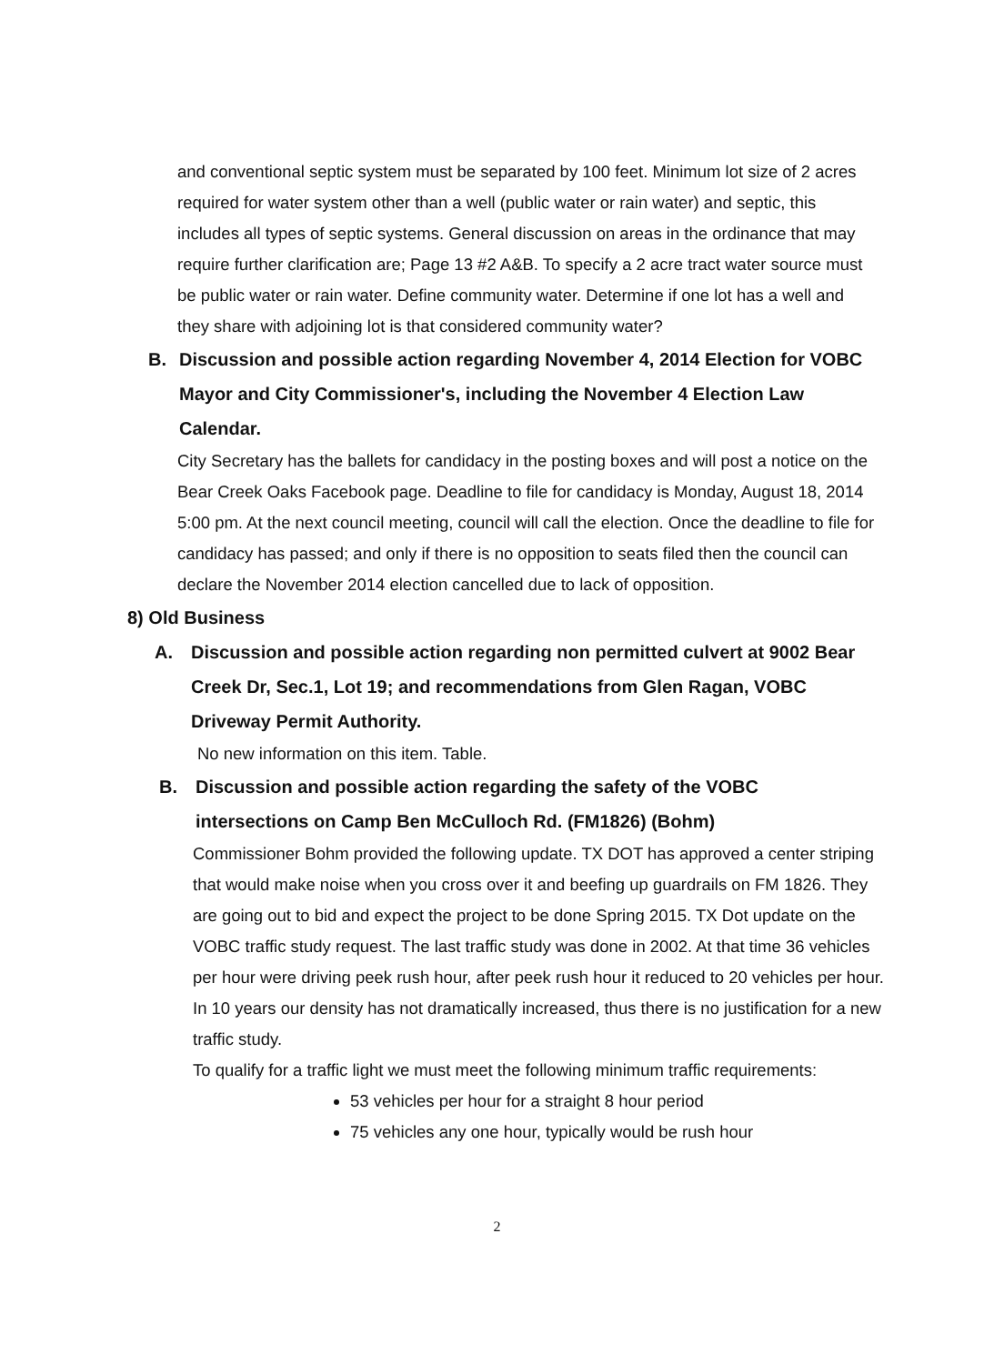and conventional septic system must be separated by 100 feet. Minimum lot size of 2 acres required for water system other than a well (public water or rain water) and septic, this includes all types of septic systems. General discussion on areas in the ordinance that may require further clarification are; Page 13 #2 A&B. To specify a 2 acre tract water source must be public water or rain water. Define community water. Determine if one lot has a well and they share with adjoining lot is that considered community water?
B. Discussion and possible action regarding November 4, 2014 Election for VOBC Mayor and City Commissioner's, including the November 4 Election Law Calendar.
City Secretary has the ballets for candidacy in the posting boxes and will post a notice on the Bear Creek Oaks Facebook page. Deadline to file for candidacy is Monday, August 18, 2014 5:00 pm. At the next council meeting, council will call the election. Once the deadline to file for candidacy has passed; and only if there is no opposition to seats filed then the council can declare the November 2014 election cancelled due to lack of opposition.
8) Old Business
A. Discussion and possible action regarding non permitted culvert at 9002 Bear Creek Dr, Sec.1, Lot 19; and recommendations from Glen Ragan, VOBC Driveway Permit Authority.
No new information on this item. Table.
B. Discussion and possible action regarding the safety of the VOBC intersections on Camp Ben McCulloch Rd. (FM1826) (Bohm)
Commissioner Bohm provided the following update. TX DOT has approved a center striping that would make noise when you cross over it and beefing up guardrails on FM 1826. They are going out to bid and expect the project to be done Spring 2015. TX Dot update on the VOBC traffic study request. The last traffic study was done in 2002. At that time 36 vehicles per hour were driving peek rush hour, after peek rush hour it reduced to 20 vehicles per hour. In 10 years our density has not dramatically increased, thus there is no justification for a new traffic study.
To qualify for a traffic light we must meet the following minimum traffic requirements:
53 vehicles per hour for a straight 8 hour period
75 vehicles any one hour, typically would be rush hour
2